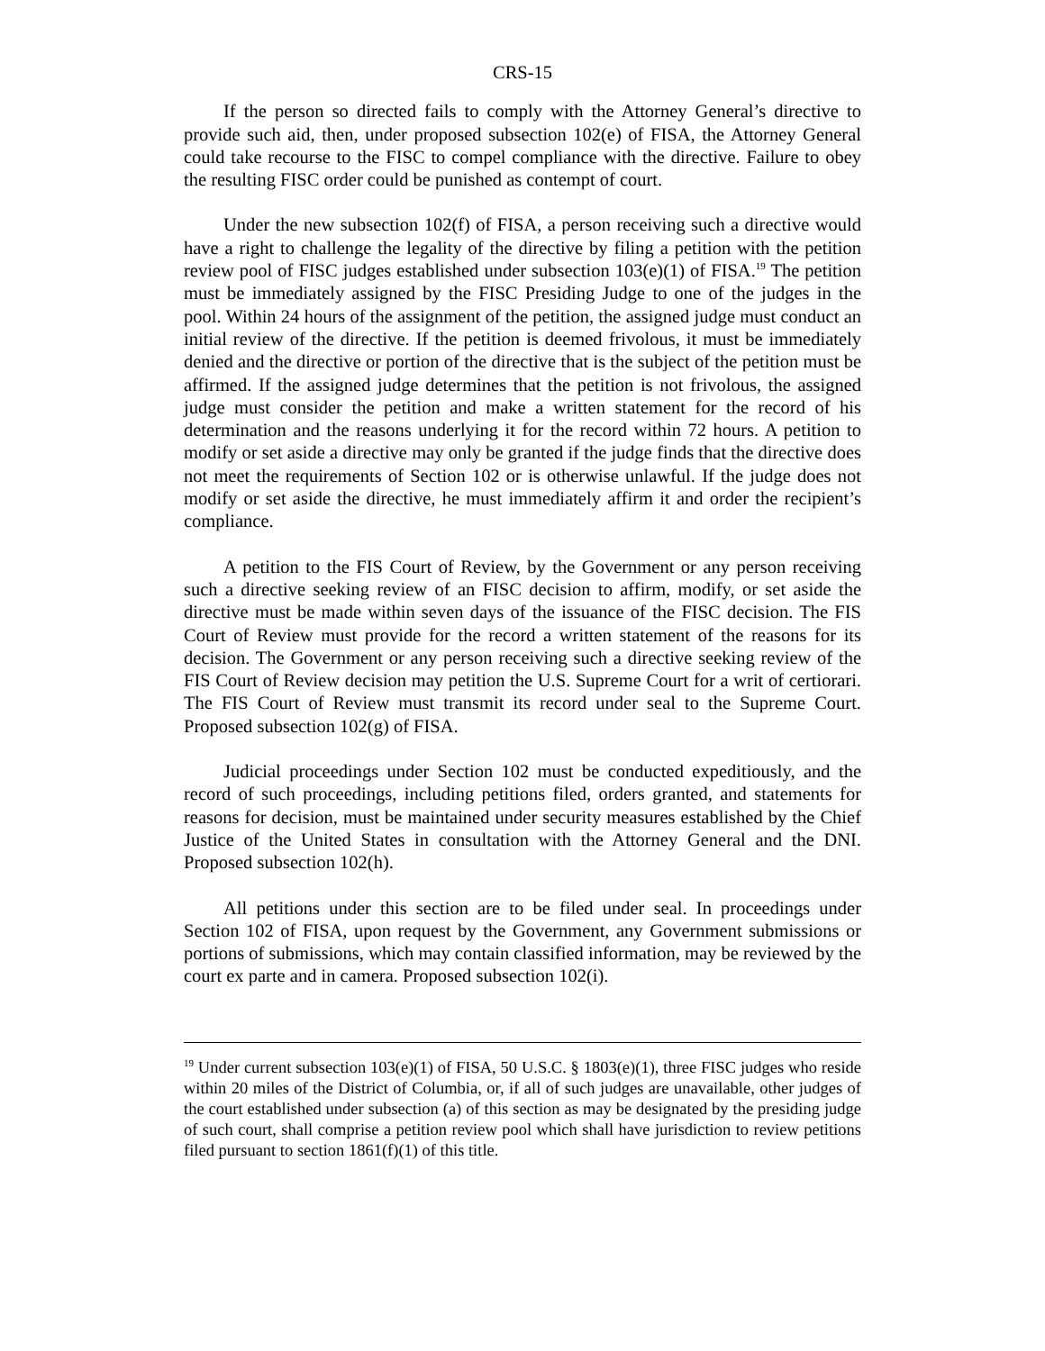CRS-15
If the person so directed fails to comply with the Attorney General’s directive to provide such aid, then, under proposed subsection 102(e) of FISA, the Attorney General could take recourse to the FISC to compel compliance with the directive. Failure to obey the resulting FISC order could be punished as contempt of court.
Under the new subsection 102(f) of FISA, a person receiving such a directive would have a right to challenge the legality of the directive by filing a petition with the petition review pool of FISC judges established under subsection 103(e)(1) of FISA.<sup>19</sup> The petition must be immediately assigned by the FISC Presiding Judge to one of the judges in the pool. Within 24 hours of the assignment of the petition, the assigned judge must conduct an initial review of the directive. If the petition is deemed frivolous, it must be immediately denied and the directive or portion of the directive that is the subject of the petition must be affirmed. If the assigned judge determines that the petition is not frivolous, the assigned judge must consider the petition and make a written statement for the record of his determination and the reasons underlying it for the record within 72 hours. A petition to modify or set aside a directive may only be granted if the judge finds that the directive does not meet the requirements of Section 102 or is otherwise unlawful. If the judge does not modify or set aside the directive, he must immediately affirm it and order the recipient’s compliance.
A petition to the FIS Court of Review, by the Government or any person receiving such a directive seeking review of an FISC decision to affirm, modify, or set aside the directive must be made within seven days of the issuance of the FISC decision. The FIS Court of Review must provide for the record a written statement of the reasons for its decision. The Government or any person receiving such a directive seeking review of the FIS Court of Review decision may petition the U.S. Supreme Court for a writ of certiorari. The FIS Court of Review must transmit its record under seal to the Supreme Court. Proposed subsection 102(g) of FISA.
Judicial proceedings under Section 102 must be conducted expeditiously, and the record of such proceedings, including petitions filed, orders granted, and statements for reasons for decision, must be maintained under security measures established by the Chief Justice of the United States in consultation with the Attorney General and the DNI. Proposed subsection 102(h).
All petitions under this section are to be filed under seal. In proceedings under Section 102 of FISA, upon request by the Government, any Government submissions or portions of submissions, which may contain classified information, may be reviewed by the court ex parte and in camera. Proposed subsection 102(i).
<sup>19</sup> Under current subsection 103(e)(1) of FISA, 50 U.S.C. § 1803(e)(1), three FISC judges who reside within 20 miles of the District of Columbia, or, if all of such judges are unavailable, other judges of the court established under subsection (a) of this section as may be designated by the presiding judge of such court, shall comprise a petition review pool which shall have jurisdiction to review petitions filed pursuant to section 1861(f)(1) of this title.